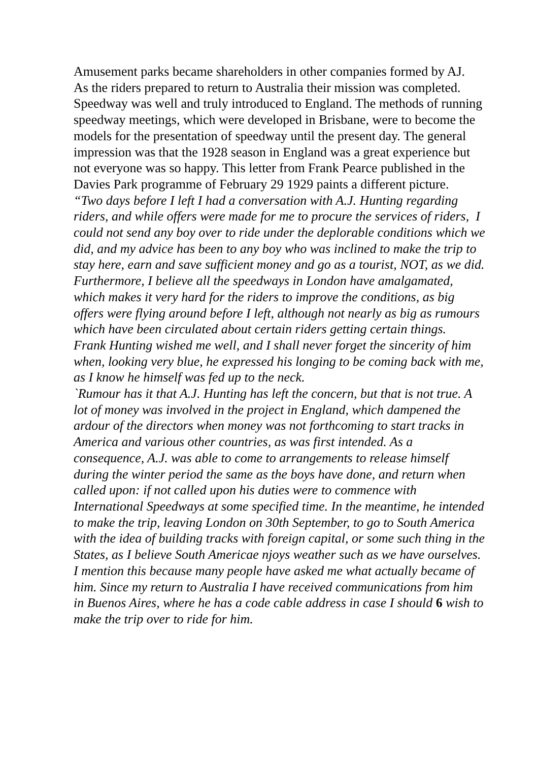Amusement parks became shareholders in other companies formed by AJ.
As the riders prepared to return to Australia their mission was completed. Speedway was well and truly introduced to England. The methods of running speedway meetings, which were developed in Brisbane, were to become the models for the presentation of speedway until the present day. The general impression was that the 1928 season in England was a great experience but not everyone was so happy. This letter from Frank Pearce published in the Davies Park programme of February 29 1929 paints a different picture.
“Two days before I left I had a conversation with A.J. Hunting regarding riders, and while offers were made for me to procure the services of riders, I could not send any boy over to ride under the deplorable conditions which we did, and my advice has been to any boy who was inclined to make the trip to stay here, earn and save sufficient money and go as a tourist, NOT, as we did. Furthermore, I believe all the speedways in London have amalgamated, which makes it very hard for the riders to improve the conditions, as big offers were flying around before I left, although not nearly as big as rumours which have been circulated about certain riders getting certain things.
Frank Hunting wished me well, and I shall never forget the sincerity of him when, looking very blue, he expressed his longing to be coming back with me, as I know he himself was fed up to the neck.
`Rumour has it that A.J. Hunting has left the concern, but that is not true. A lot of money was involved in the project in England, which dampened the ardour of the directors when money was not forthcoming to start tracks in America and various other countries, as was first intended. As a consequence, A.J. was able to come to arrangements to release himself during the winter period the same as the boys have done, and return when called upon: if not called upon his duties were to commence with International Speedways at some specified time. In the meantime, he intended to make the trip, leaving London on 30th September, to go to South America with the idea of building tracks with foreign capital, or some such thing in the States, as I believe South Americae njoys weather such as we have ourselves. I mention this because many people have asked me what actually became of him. Since my return to Australia I have received communications from him in Buenos Aires, where he has a code cable address in case I should 6 wish to make the trip over to ride for him.